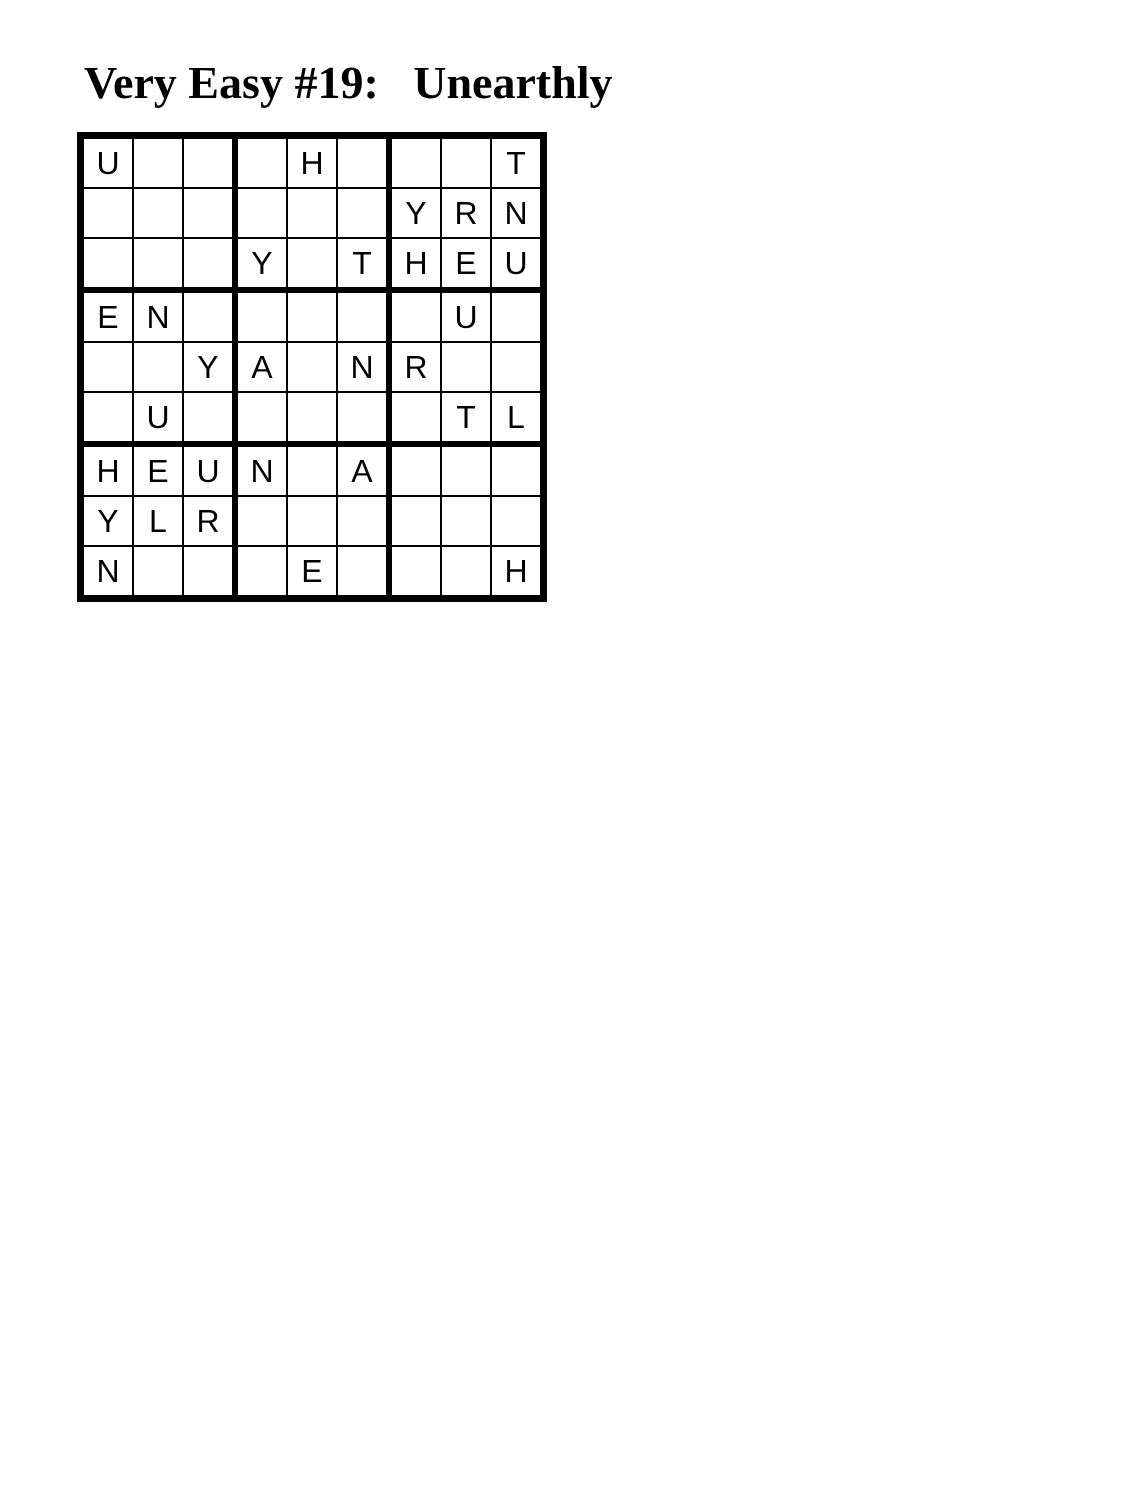Very Easy #19: Unearthly
| U | | | | H | | | | T |
| | | | | | | Y | R | N |
| | | | Y | | T | H | E | U |
| E | N | | | | | | U | |
| | | Y | A | | N | R | | |
| | U | | | | | | T | L |
| H | E | U | N | | A | | | |
| Y | L | R | | | | | | |
| N | | | | E | | | | H |